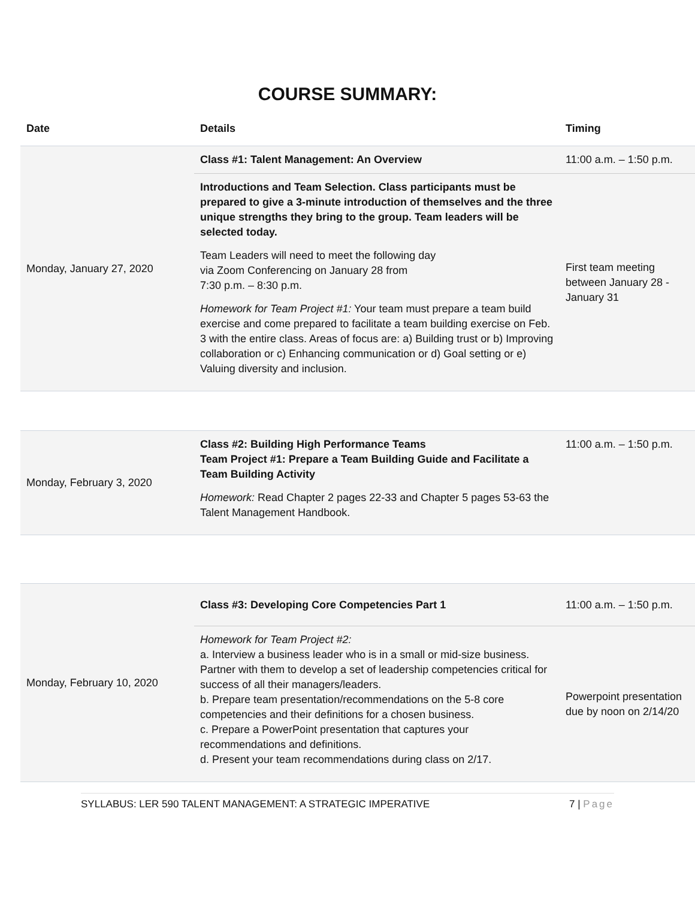COURSE SUMMARY:
| Date | Details | Timing |
| --- | --- | --- |
| Monday, January 27, 2020 | Class #1: Talent Management: An Overview | 11:00 a.m. – 1:50 p.m. |
| | Introductions and Team Selection. Class participants must be prepared to give a 3-minute introduction of themselves and the three unique strengths they bring to the group. Team leaders will be selected today. Team Leaders will need to meet the following day via Zoom Conferencing on January 28 from 7:30 p.m. – 8:30 p.m. Homework for Team Project #1: Your team must prepare a team build exercise and come prepared to facilitate a team building exercise on Feb. 3 with the entire class. Areas of focus are: a) Building trust or b) Improving collaboration or c) Enhancing communication or d) Goal setting or e) Valuing diversity and inclusion. | First team meeting between January 28 - January 31 |
| Monday, February 3, 2020 | Class #2: Building High Performance Teams Team Project #1: Prepare a Team Building Guide and Facilitate a Team Building Activity Homework: Read Chapter 2 pages 22-33 and Chapter 5 pages 53-63 the Talent Management Handbook. | 11:00 a.m. – 1:50 p.m. |
| Monday, February 10, 2020 | Class #3: Developing Core Competencies Part 1 | 11:00 a.m. – 1:50 p.m. |
| | Homework for Team Project #2: a. Interview a business leader who is in a small or mid-size business. Partner with them to develop a set of leadership competencies critical for success of all their managers/leaders. b. Prepare team presentation/recommendations on the 5-8 core competencies and their definitions for a chosen business. c. Prepare a PowerPoint presentation that captures your recommendations and definitions. d. Present your team recommendations during class on 2/17. | Powerpoint presentation due by noon on 2/14/20 |
SYLLABUS: LER 590 TALENT MANAGEMENT: A STRATEGIC IMPERATIVE 7 | Page